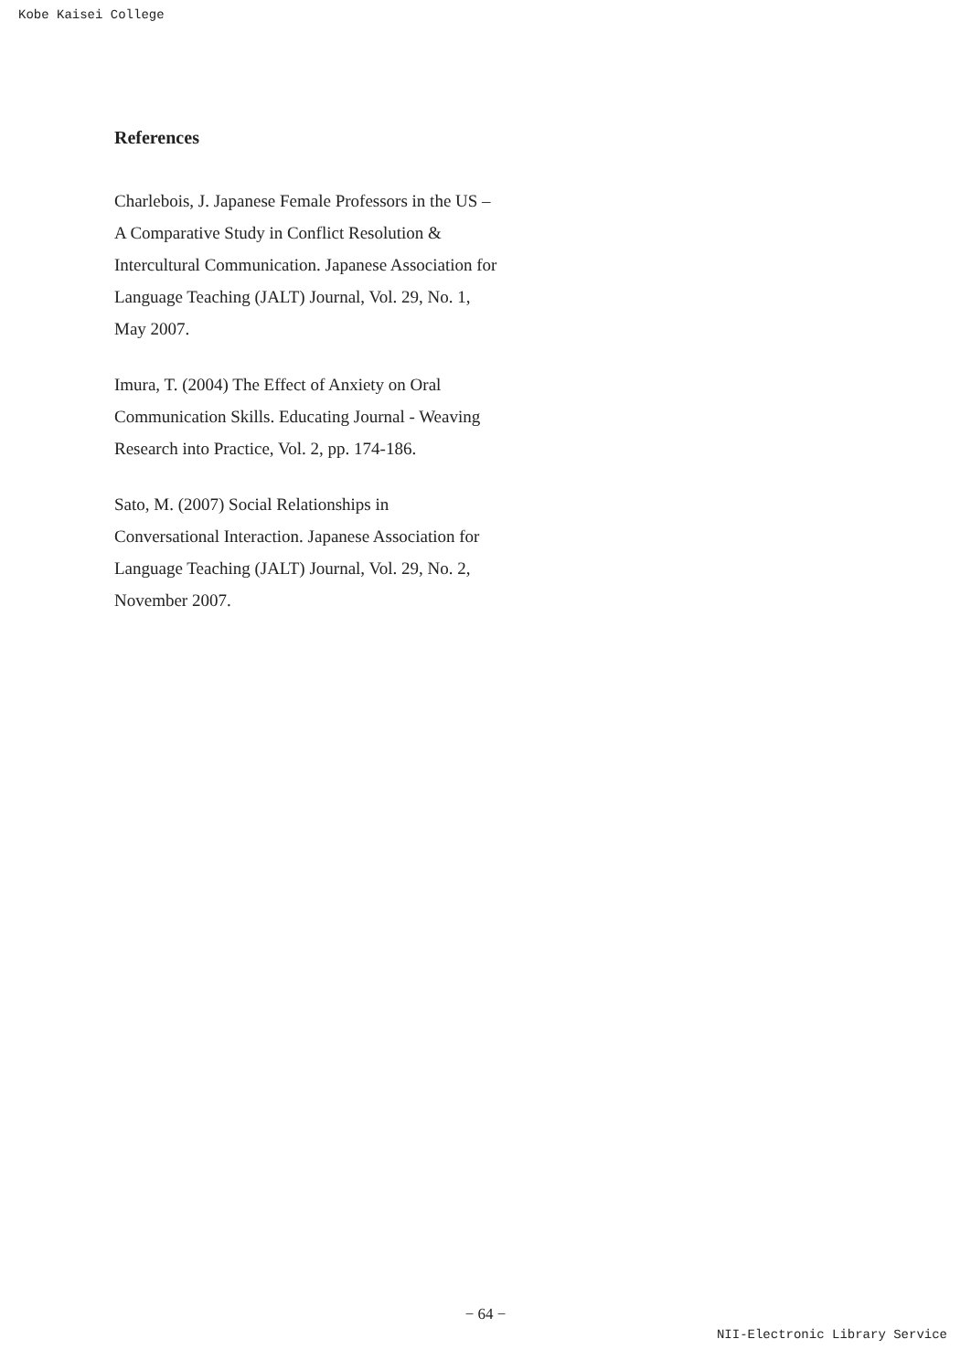Kobe Kaisei College
References
Charlebois, J. Japanese Female Professors in the US – A Comparative Study in Conflict Resolution & Intercultural Communication. Japanese Association for Language Teaching (JALT) Journal, Vol. 29, No. 1, May 2007.
Imura, T. (2004) The Effect of Anxiety on Oral Communication Skills. Educating Journal - Weaving Research into Practice, Vol. 2, pp. 174-186.
Sato, M. (2007) Social Relationships in Conversational Interaction. Japanese Association for Language Teaching (JALT) Journal, Vol. 29, No. 2, November 2007.
− 64 −
NII-Electronic Library Service